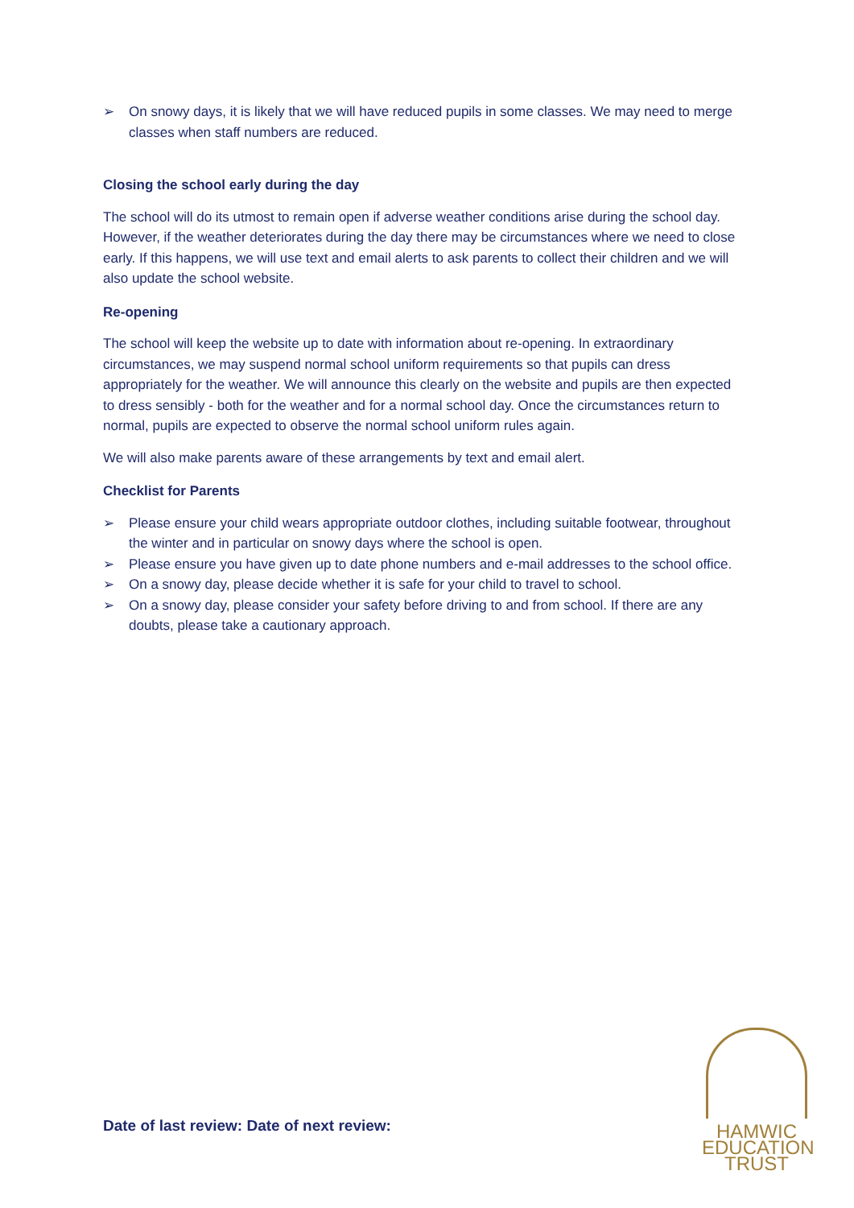➢ On snowy days, it is likely that we will have reduced pupils in some classes. We may need to merge classes when staff numbers are reduced.
Closing the school early during the day
The school will do its utmost to remain open if adverse weather conditions arise during the school day. However, if the weather deteriorates during the day there may be circumstances where we need to close early. If this happens, we will use text and email alerts to ask parents to collect their children and we will also update the school website.
Re-opening
The school will keep the website up to date with information about re-opening. In extraordinary circumstances, we may suspend normal school uniform requirements so that pupils can dress appropriately for the weather. We will announce this clearly on the website and pupils are then expected to dress sensibly - both for the weather and for a normal school day. Once the circumstances return to normal, pupils are expected to observe the normal school uniform rules again.
We will also make parents aware of these arrangements by text and email alert.
Checklist for Parents
➢ Please ensure your child wears appropriate outdoor clothes, including suitable footwear, throughout the winter and in particular on snowy days where the school is open.
➢ Please ensure you have given up to date phone numbers and e-mail addresses to the school office.
➢ On a snowy day, please decide whether it is safe for your child to travel to school.
➢ On a snowy day, please consider your safety before driving to and from school. If there are any doubts, please take a cautionary approach.
Date of last review: Date of next review:
HAMWIC
EDUCATION
TRUST